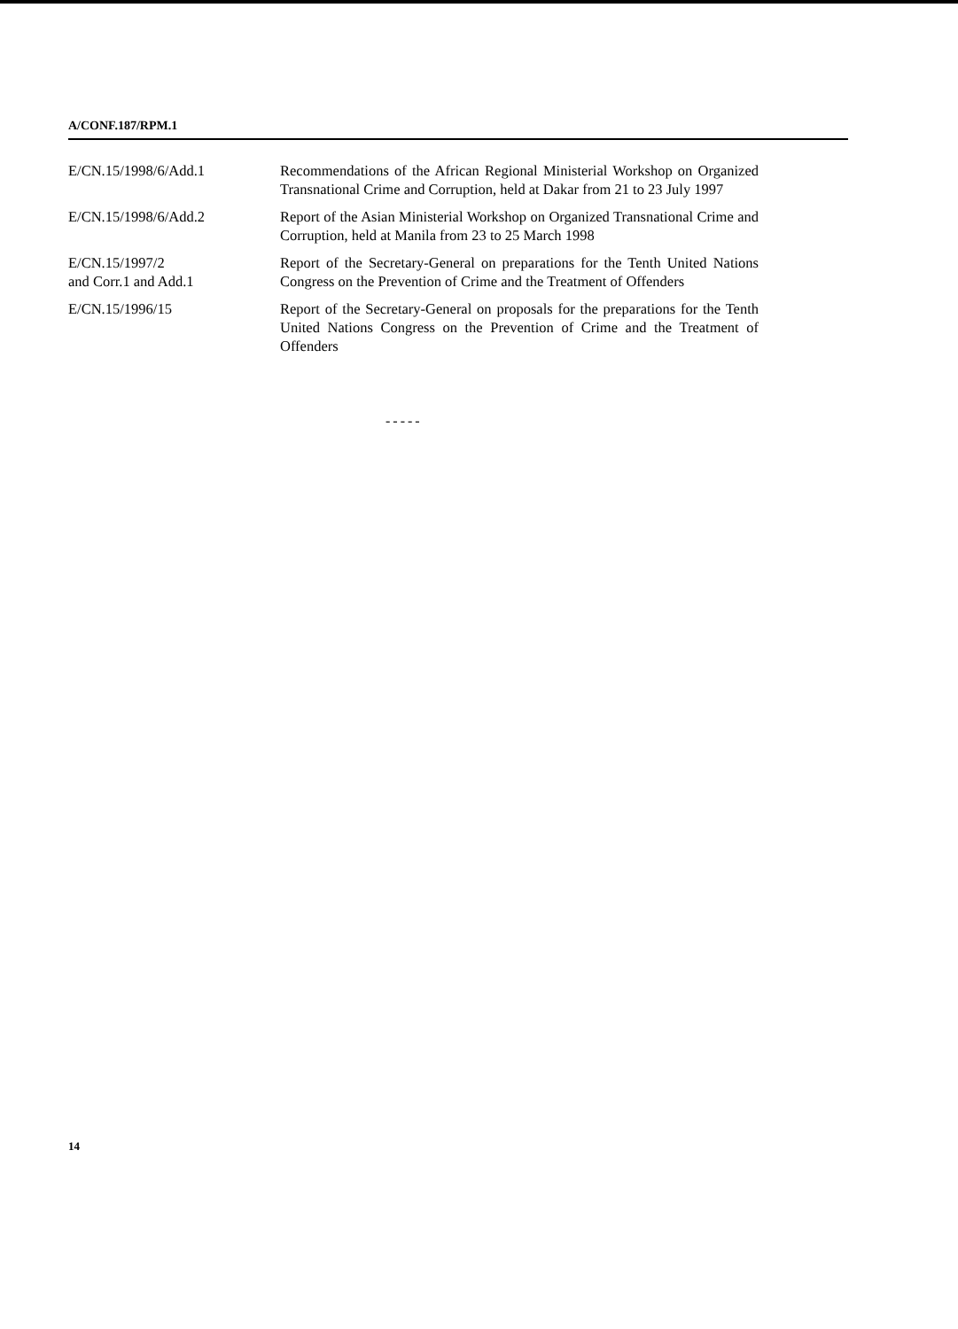A/CONF.187/RPM.1
| E/CN.15/1998/6/Add.1 | Recommendations of the African Regional Ministerial Workshop on Organized Transnational Crime and Corruption, held at Dakar from 21 to 23 July 1997 |
| E/CN.15/1998/6/Add.2 | Report of the Asian Ministerial Workshop on Organized Transnational Crime and Corruption, held at Manila from 23 to 25 March 1998 |
| E/CN.15/1997/2 and Corr.1 and Add.1 | Report of the Secretary-General on preparations for the Tenth United Nations Congress on the Prevention of Crime and the Treatment of Offenders |
| E/CN.15/1996/15 | Report of the Secretary-General on proposals for the preparations for the Tenth United Nations Congress on the Prevention of Crime and the Treatment of Offenders |
-----
14